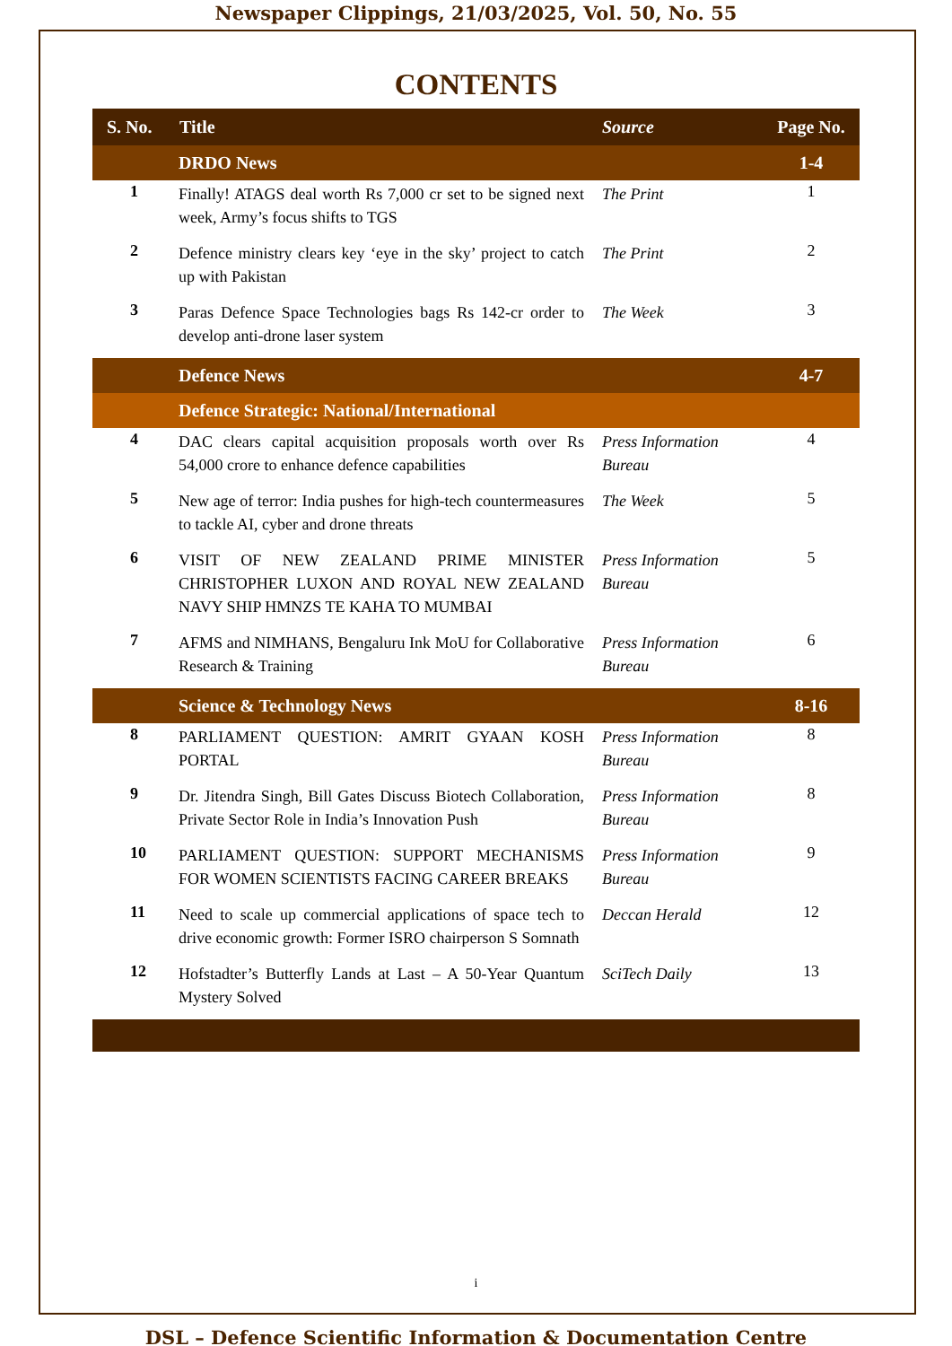Newspaper Clippings, 21/03/2025, Vol. 50, No. 55
CONTENTS
| S. No. | Title | Source | Page No. |
| --- | --- | --- | --- |
| | DRDO News | | 1-4 |
| 1 | Finally! ATAGS deal worth Rs 7,000 cr set to be signed next week, Army’s focus shifts to TGS | The Print | 1 |
| 2 | Defence ministry clears key ‘eye in the sky’ project to catch up with Pakistan | The Print | 2 |
| 3 | Paras Defence Space Technologies bags Rs 142-cr order to develop anti-drone laser system | The Week | 3 |
| | Defence News | | 4-7 |
| | Defence Strategic: National/International | | |
| 4 | DAC clears capital acquisition proposals worth over Rs 54,000 crore to enhance defence capabilities | Press Information Bureau | 4 |
| 5 | New age of terror: India pushes for high-tech countermeasures to tackle AI, cyber and drone threats | The Week | 5 |
| 6 | VISIT OF NEW ZEALAND PRIME MINISTER CHRISTOPHER LUXON AND ROYAL NEW ZEALAND NAVY SHIP HMNZS TE KAHA TO MUMBAI | Press Information Bureau | 5 |
| 7 | AFMS and NIMHANS, Bengaluru Ink MoU for Collaborative Research & Training | Press Information Bureau | 6 |
| | Science & Technology News | | 8-16 |
| 8 | PARLIAMENT QUESTION: AMRIT GYAAN KOSH PORTAL | Press Information Bureau | 8 |
| 9 | Dr. Jitendra Singh, Bill Gates Discuss Biotech Collaboration, Private Sector Role in India’s Innovation Push | Press Information Bureau | 8 |
| 10 | PARLIAMENT QUESTION: SUPPORT MECHANISMS FOR WOMEN SCIENTISTS FACING CAREER BREAKS | Press Information Bureau | 9 |
| 11 | Need to scale up commercial applications of space tech to drive economic growth: Former ISRO chairperson S Somnath | Deccan Herald | 12 |
| 12 | Hofstadter’s Butterfly Lands at Last – A 50-Year Quantum Mystery Solved | SciTech Daily | 13 |
i
DSL – Defence Scientific Information & Documentation Centre